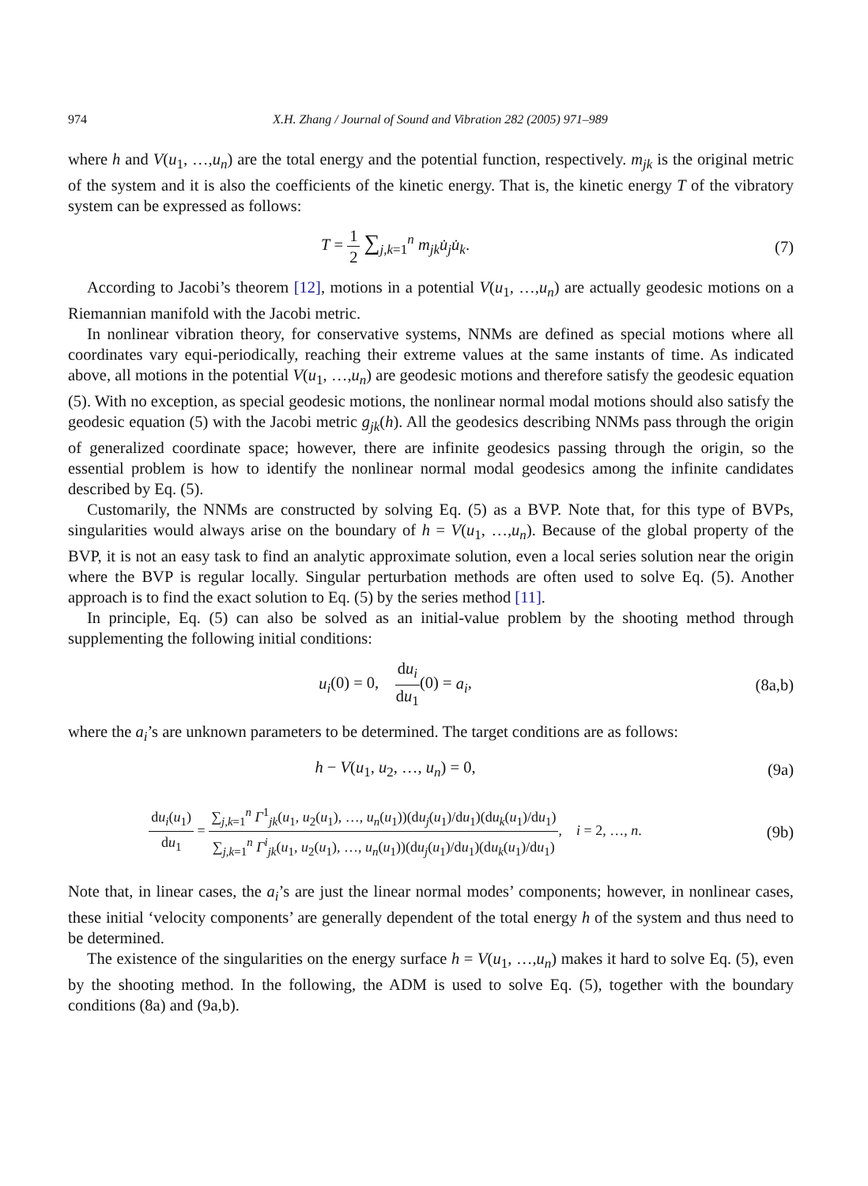974 X.H. Zhang / Journal of Sound and Vibration 282 (2005) 971–989
where h and V(u<sub>1</sub>, …,u<sub>n</sub>) are the total energy and the potential function, respectively. m<sub>jk</sub> is the original metric of the system and it is also the coefficients of the kinetic energy. That is, the kinetic energy T of the vibratory system can be expressed as follows:
T = 1 2 ∑<sub>j,k=1</sub><sup>n</sup> m<sub>jk</sub>u̇<sub>j</sub>u̇<sub>k</sub>. (7)
According to Jacobi’s theorem [12], motions in a potential V(u<sub>1</sub>, …,u<sub>n</sub>) are actually geodesic motions on a Riemannian manifold with the Jacobi metric.
In nonlinear vibration theory, for conservative systems, NNMs are defined as special motions where all coordinates vary equi-periodically, reaching their extreme values at the same instants of time. As indicated above, all motions in the potential V(u<sub>1</sub>, …,u<sub>n</sub>) are geodesic motions and therefore satisfy the geodesic equation (5). With no exception, as special geodesic motions, the nonlinear normal modal motions should also satisfy the geodesic equation (5) with the Jacobi metric g<sub>jk</sub>(h). All the geodesics describing NNMs pass through the origin of generalized coordinate space; however, there are infinite geodesics passing through the origin, so the essential problem is how to identify the nonlinear normal modal geodesics among the infinite candidates described by Eq. (5).
Customarily, the NNMs are constructed by solving Eq. (5) as a BVP. Note that, for this type of BVPs, singularities would always arise on the boundary of h = V(u<sub>1</sub>, …,u<sub>n</sub>). Because of the global property of the BVP, it is not an easy task to find an analytic approximate solution, even a local series solution near the origin where the BVP is regular locally. Singular perturbation methods are often used to solve Eq. (5). Another approach is to find the exact solution to Eq. (5) by the series method [11].
In principle, Eq. (5) can also be solved as an initial-value problem by the shooting method through supplementing the following initial conditions:
u<sub>i</sub>(0) = 0, du<sub>i</sub> du<sub>1</sub>(0) = a<sub>i</sub>, (8a,b)
where the a<sub>i</sub>’s are unknown parameters to be determined. The target conditions are as follows:
h − V(u<sub>1</sub>, u<sub>2</sub>, …, u<sub>n</sub>) = 0, (9a)
du<sub>i</sub>(u<sub>1</sub>) du<sub>1</sub> = ∑<sub>j,k=1</sub><sup>n</sup> Γ<sup>1</sup><sub>jk</sub>(u<sub>1</sub>, u<sub>2</sub>(u<sub>1</sub>), …, u<sub>n</sub>(u<sub>1</sub>))(du<sub>j</sub>(u<sub>1</sub>)/du<sub>1</sub>)(du<sub>k</sub>(u<sub>1</sub>)/du<sub>1</sub>) ∑<sub>j,k=1</sub><sup>n</sup> Γ<sup>i</sup><sub>jk</sub>(u<sub>1</sub>, u<sub>2</sub>(u<sub>1</sub>), …, u<sub>n</sub>(u<sub>1</sub>))(du<sub>j</sub>(u<sub>1</sub>)/du<sub>1</sub>)(du<sub>k</sub>(u<sub>1</sub>)/du<sub>1</sub>), i = 2, …, n.
(9b)
Note that, in linear cases, the a<sub>i</sub>’s are just the linear normal modes’ components; however, in nonlinear cases, these initial ‘velocity components’ are generally dependent of the total energy h of the system and thus need to be determined.
The existence of the singularities on the energy surface h = V(u<sub>1</sub>, …,u<sub>n</sub>) makes it hard to solve Eq. (5), even by the shooting method. In the following, the ADM is used to solve Eq. (5), together with the boundary conditions (8a) and (9a,b).